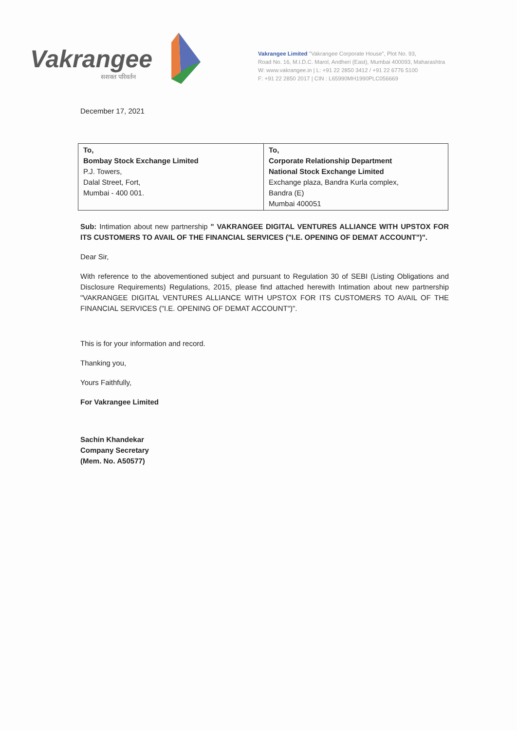Vakrangee
सशक्त परिवर्तन
Vakrangee Limited "Vakrangee Corporate House", Plot No. 93,
Road No. 16, M.I.D.C. Marol, Andheri (East), Mumbai 400093, Maharashtra
W: www.vakrangee.in | L: +91 22 2850 3412 / +91 22 6776 5100
F: +91 22 2850 2017 | CIN : L65990MH1990PLC056669
December 17, 2021
| To, Bombay Stock Exchange Limited P.J. Towers, Dalal Street, Fort, Mumbai - 400 001. | To, Corporate Relationship Department National Stock Exchange Limited Exchange plaza, Bandra Kurla complex, Bandra (E) Mumbai 400051 |
Sub: Intimation about new partnership " VAKRANGEE DIGITAL VENTURES ALLIANCE WITH UPSTOX FOR ITS CUSTOMERS TO AVAIL OF THE FINANCIAL SERVICES ("I.E. OPENING OF DEMAT ACCOUNT")".
Dear Sir,
With reference to the abovementioned subject and pursuant to Regulation 30 of SEBI (Listing Obligations and Disclosure Requirements) Regulations, 2015, please find attached herewith Intimation about new partnership "VAKRANGEE DIGITAL VENTURES ALLIANCE WITH UPSTOX FOR ITS CUSTOMERS TO AVAIL OF THE FINANCIAL SERVICES ("I.E. OPENING OF DEMAT ACCOUNT")".
This is for your information and record.
Thanking you,
Yours Faithfully,
For Vakrangee Limited
Sachin Khandekar
Company Secretary
(Mem. No. A50577)